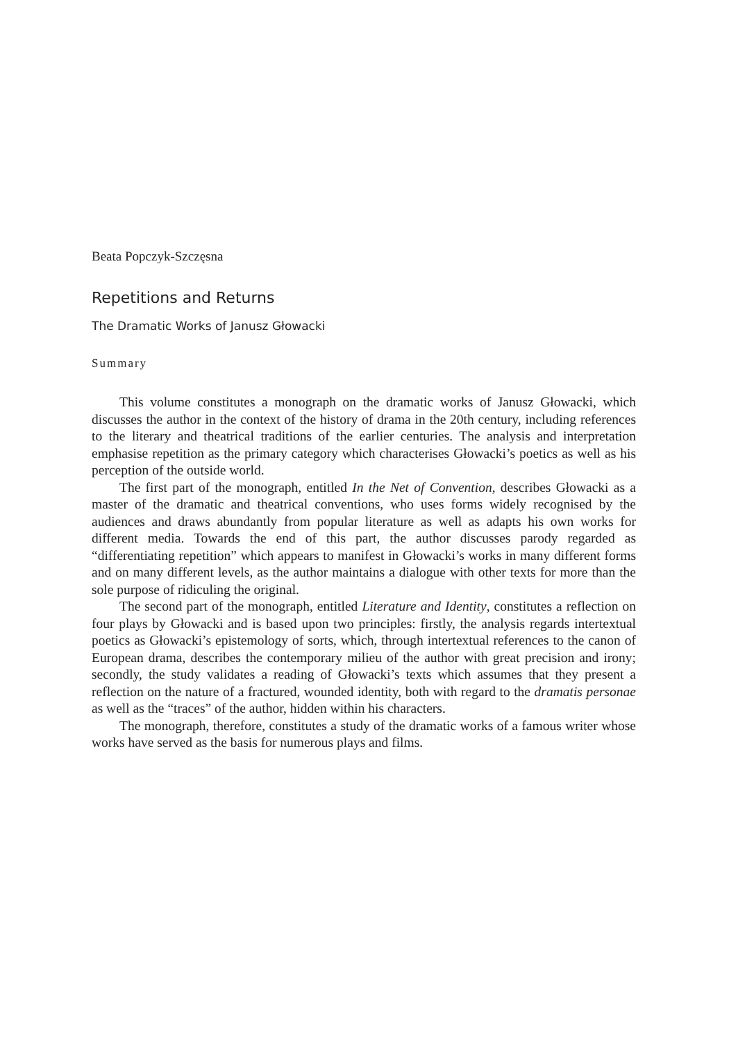Beata Popczyk-Szczęsna
Repetitions and Returns
The Dramatic Works of Janusz Głowacki
Summary
This volume constitutes a monograph on the dramatic works of Janusz Głowacki, which discusses the author in the context of the history of drama in the 20th century, including references to the literary and theatrical traditions of the earlier centuries. The analysis and interpretation emphasise repetition as the primary category which characterises Głowacki’s poetics as well as his perception of the outside world.
The first part of the monograph, entitled In the Net of Convention, describes Głowacki as a master of the dramatic and theatrical conventions, who uses forms widely recognised by the audiences and draws abundantly from popular literature as well as adapts his own works for different media. Towards the end of this part, the author discusses parody regarded as “differentiating repetition” which appears to manifest in Głowacki’s works in many different forms and on many different levels, as the author maintains a dialogue with other texts for more than the sole purpose of ridiculing the original.
The second part of the monograph, entitled Literature and Identity, constitutes a reflection on four plays by Głowacki and is based upon two principles: firstly, the analysis regards intertextual poetics as Głowacki’s epistemology of sorts, which, through intertextual references to the canon of European drama, describes the contemporary milieu of the author with great precision and irony; secondly, the study validates a reading of Głowacki’s texts which assumes that they present a reflection on the nature of a fractured, wounded identity, both with regard to the dramatis personae as well as the “traces” of the author, hidden within his characters.
The monograph, therefore, constitutes a study of the dramatic works of a famous writer whose works have served as the basis for numerous plays and films.